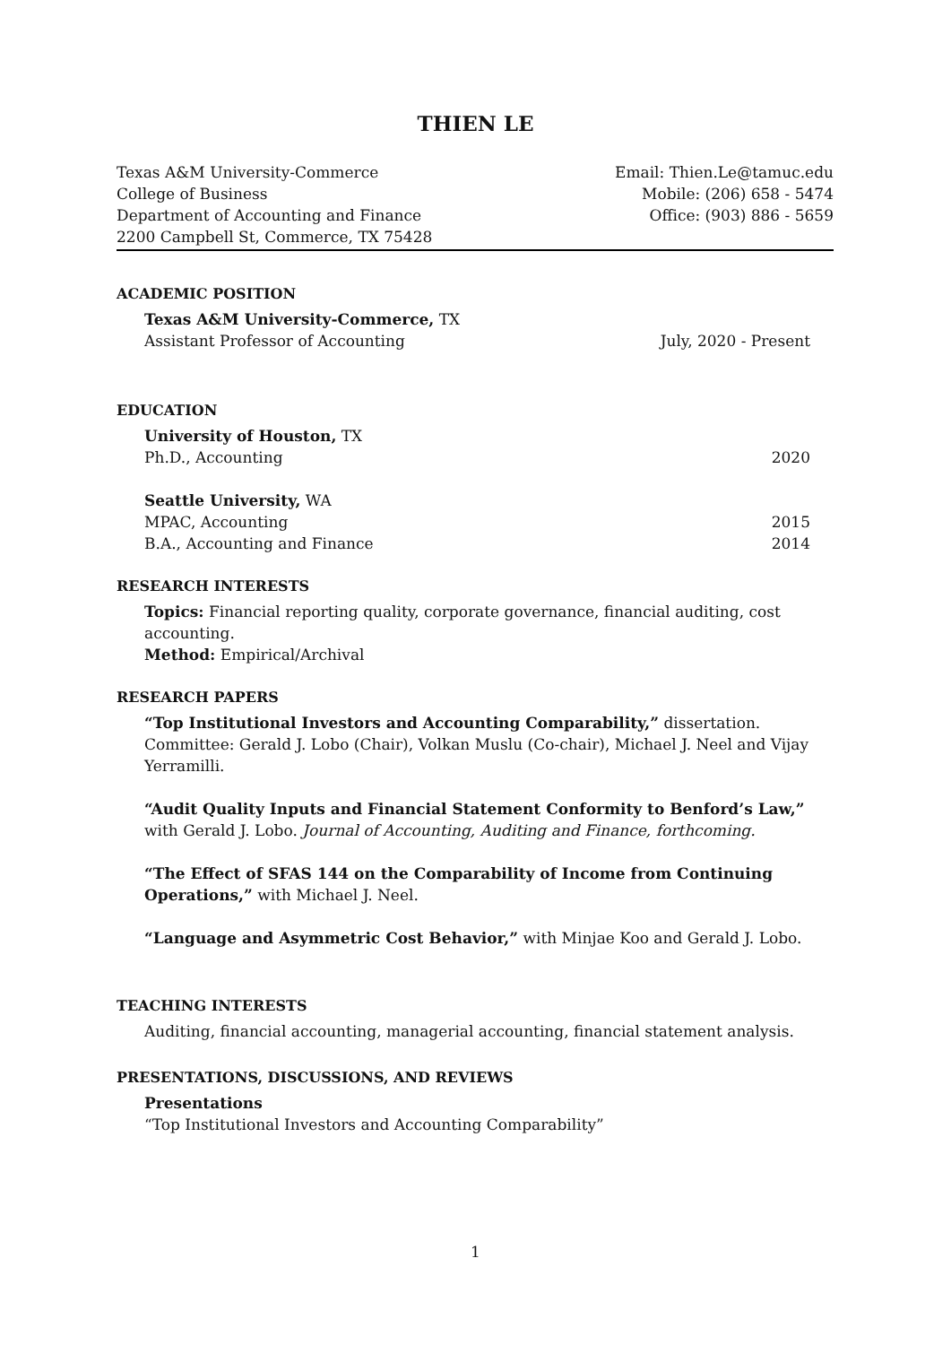THIEN LE
Texas A&M University-Commerce
College of Business
Department of Accounting and Finance
2200 Campbell St, Commerce, TX 75428
Email: Thien.Le@tamuc.edu
Mobile: (206) 658 - 5474
Office: (903) 886 - 5659
ACADEMIC POSITION
Texas A&M University-Commerce, TX
Assistant Professor of Accounting July, 2020 - Present
EDUCATION
University of Houston, TX
Ph.D., Accounting 2020
Seattle University, WA
MPAC, Accounting 2015
B.A., Accounting and Finance 2014
RESEARCH INTERESTS
Topics: Financial reporting quality, corporate governance, financial auditing, cost accounting.
Method: Empirical/Archival
RESEARCH PAPERS
“Top Institutional Investors and Accounting Comparability,” dissertation. Committee: Gerald J. Lobo (Chair), Volkan Muslu (Co-chair), Michael J. Neel and Vijay Yerramilli.
“Audit Quality Inputs and Financial Statement Conformity to Benford’s Law,” with Gerald J. Lobo. Journal of Accounting, Auditing and Finance, forthcoming.
“The Effect of SFAS 144 on the Comparability of Income from Continuing Operations,” with Michael J. Neel.
“Language and Asymmetric Cost Behavior,” with Minjae Koo and Gerald J. Lobo.
TEACHING INTERESTS
Auditing, financial accounting, managerial accounting, financial statement analysis.
PRESENTATIONS, DISCUSSIONS, AND REVIEWS
Presentations
“Top Institutional Investors and Accounting Comparability”
1